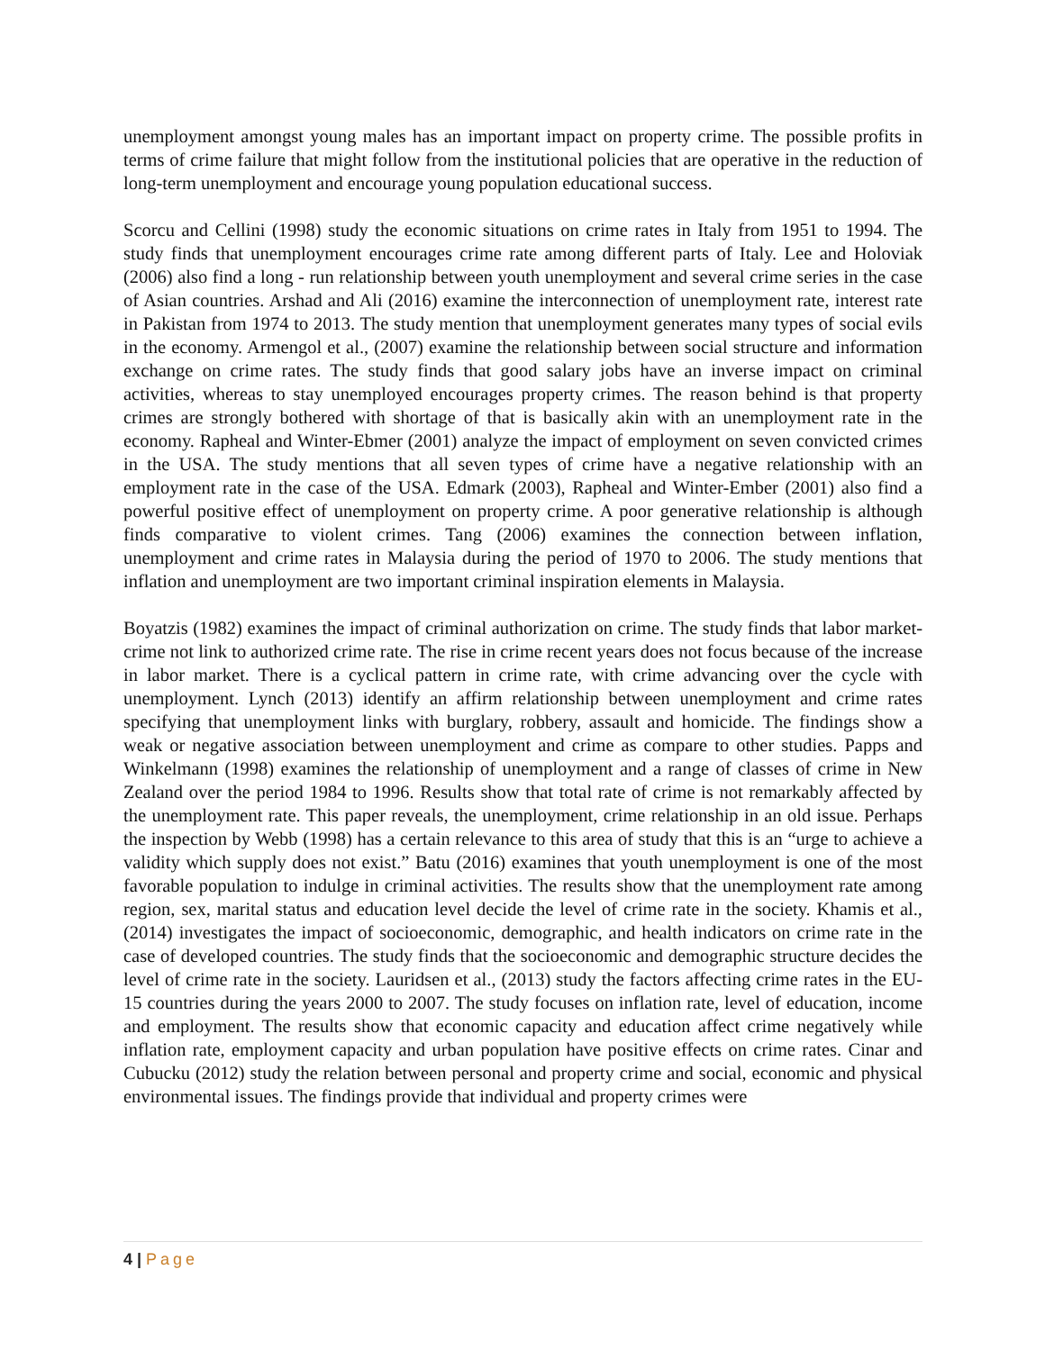unemployment amongst young males has an important impact on property crime. The possible profits in terms of crime failure that might follow from the institutional policies that are operative in the reduction of long-term unemployment and encourage young population educational success.
Scorcu and Cellini (1998) study the economic situations on crime rates in Italy from 1951 to 1994. The study finds that unemployment encourages crime rate among different parts of Italy. Lee and Holoviak (2006) also find a long - run relationship between youth unemployment and several crime series in the case of Asian countries. Arshad and Ali (2016) examine the interconnection of unemployment rate, interest rate in Pakistan from 1974 to 2013. The study mention that unemployment generates many types of social evils in the economy. Armengol et al., (2007) examine the relationship between social structure and information exchange on crime rates. The study finds that good salary jobs have an inverse impact on criminal activities, whereas to stay unemployed encourages property crimes. The reason behind is that property crimes are strongly bothered with shortage of that is basically akin with an unemployment rate in the economy. Rapheal and Winter-Ebmer (2001) analyze the impact of employment on seven convicted crimes in the USA. The study mentions that all seven types of crime have a negative relationship with an employment rate in the case of the USA. Edmark (2003), Rapheal and Winter-Ember (2001) also find a powerful positive effect of unemployment on property crime. A poor generative relationship is although finds comparative to violent crimes. Tang (2006) examines the connection between inflation, unemployment and crime rates in Malaysia during the period of 1970 to 2006. The study mentions that inflation and unemployment are two important criminal inspiration elements in Malaysia.
Boyatzis (1982) examines the impact of criminal authorization on crime. The study finds that labor market-crime not link to authorized crime rate. The rise in crime recent years does not focus because of the increase in labor market. There is a cyclical pattern in crime rate, with crime advancing over the cycle with unemployment. Lynch (2013) identify an affirm relationship between unemployment and crime rates specifying that unemployment links with burglary, robbery, assault and homicide. The findings show a weak or negative association between unemployment and crime as compare to other studies. Papps and Winkelmann (1998) examines the relationship of unemployment and a range of classes of crime in New Zealand over the period 1984 to 1996. Results show that total rate of crime is not remarkably affected by the unemployment rate. This paper reveals, the unemployment, crime relationship in an old issue. Perhaps the inspection by Webb (1998) has a certain relevance to this area of study that this is an “urge to achieve a validity which supply does not exist.” Batu (2016) examines that youth unemployment is one of the most favorable population to indulge in criminal activities. The results show that the unemployment rate among region, sex, marital status and education level decide the level of crime rate in the society. Khamis et al., (2014) investigates the impact of socioeconomic, demographic, and health indicators on crime rate in the case of developed countries. The study finds that the socioeconomic and demographic structure decides the level of crime rate in the society. Lauridsen et al., (2013) study the factors affecting crime rates in the EU-15 countries during the years 2000 to 2007. The study focuses on inflation rate, level of education, income and employment. The results show that economic capacity and education affect crime negatively while inflation rate, employment capacity and urban population have positive effects on crime rates. Cinar and Cubucku (2012) study the relation between personal and property crime and social, economic and physical environmental issues. The findings provide that individual and property crimes were
4 | Page